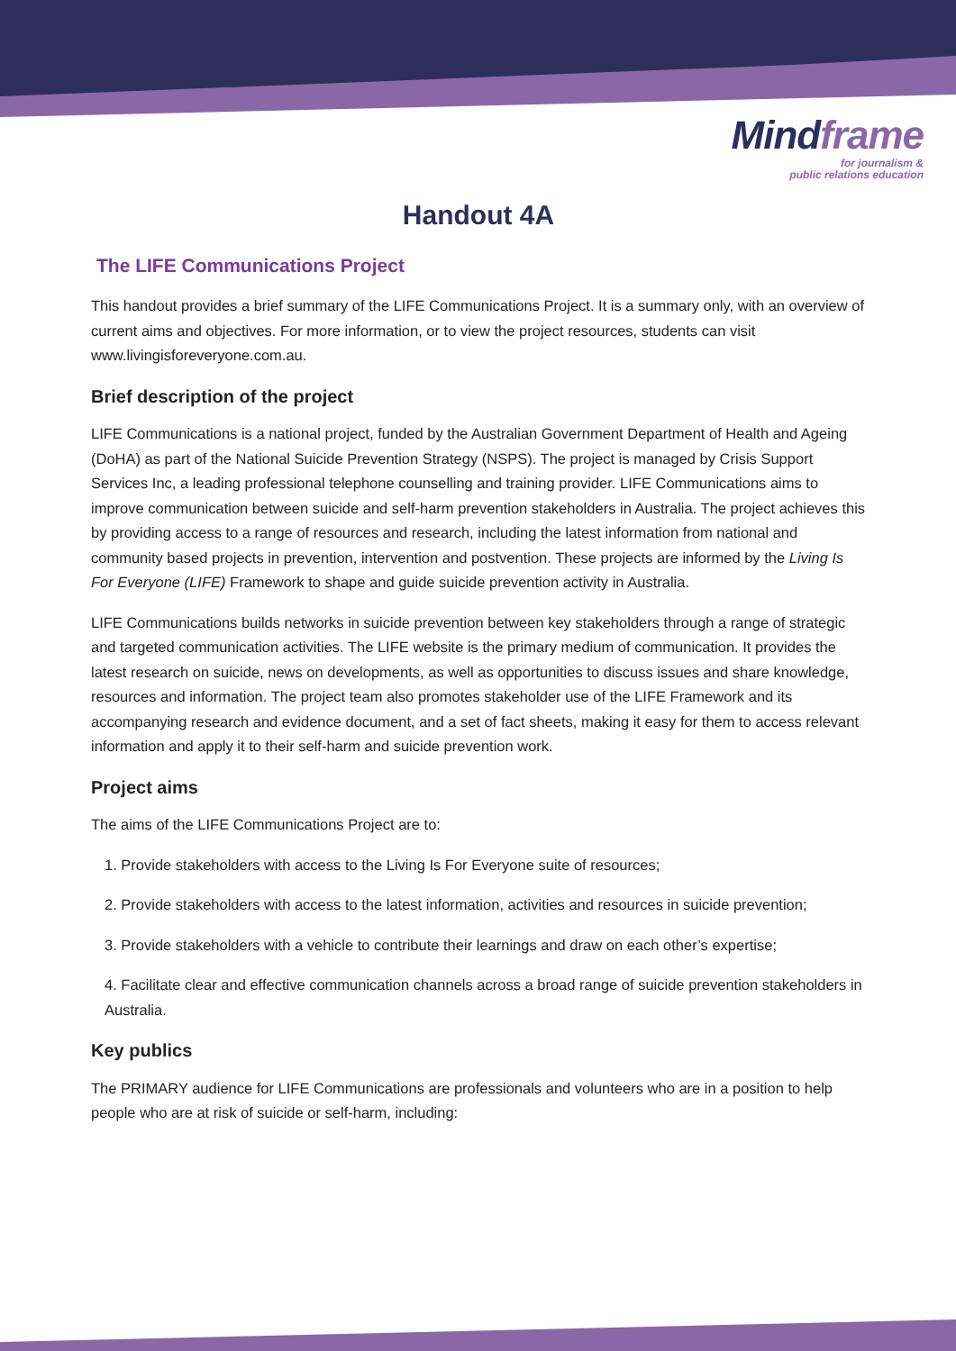Mindframe
for journalism &
public relations education
Handout 4A
The LIFE Communications Project
This handout provides a brief summary of the LIFE Communications Project. It is a summary only, with an overview of current aims and objectives. For more information, or to view the project resources, students can visit www.livingisforeveryone.com.au.
Brief description of the project
LIFE Communications is a national project, funded by the Australian Government Department of Health and Ageing (DoHA) as part of the National Suicide Prevention Strategy (NSPS). The project is managed by Crisis Support Services Inc, a leading professional telephone counselling and training provider. LIFE Communications aims to improve communication between suicide and self-harm prevention stakeholders in Australia. The project achieves this by providing access to a range of resources and research, including the latest information from national and community based projects in prevention, intervention and postvention. These projects are informed by the Living Is For Everyone (LIFE) Framework to shape and guide suicide prevention activity in Australia.
LIFE Communications builds networks in suicide prevention between key stakeholders through a range of strategic and targeted communication activities. The LIFE website is the primary medium of communication. It provides the latest research on suicide, news on developments, as well as opportunities to discuss issues and share knowledge, resources and information. The project team also promotes stakeholder use of the LIFE Framework and its accompanying research and evidence document, and a set of fact sheets, making it easy for them to access relevant information and apply it to their self-harm and suicide prevention work.
Project aims
The aims of the LIFE Communications Project are to:
1. Provide stakeholders with access to the Living Is For Everyone suite of resources;
2. Provide stakeholders with access to the latest information, activities and resources in suicide prevention;
3. Provide stakeholders with a vehicle to contribute their learnings and draw on each other’s expertise;
4. Facilitate clear and effective communication channels across a broad range of suicide prevention stakeholders in Australia.
Key publics
The PRIMARY audience for LIFE Communications are professionals and volunteers who are in a position to help people who are at risk of suicide or self-harm, including: